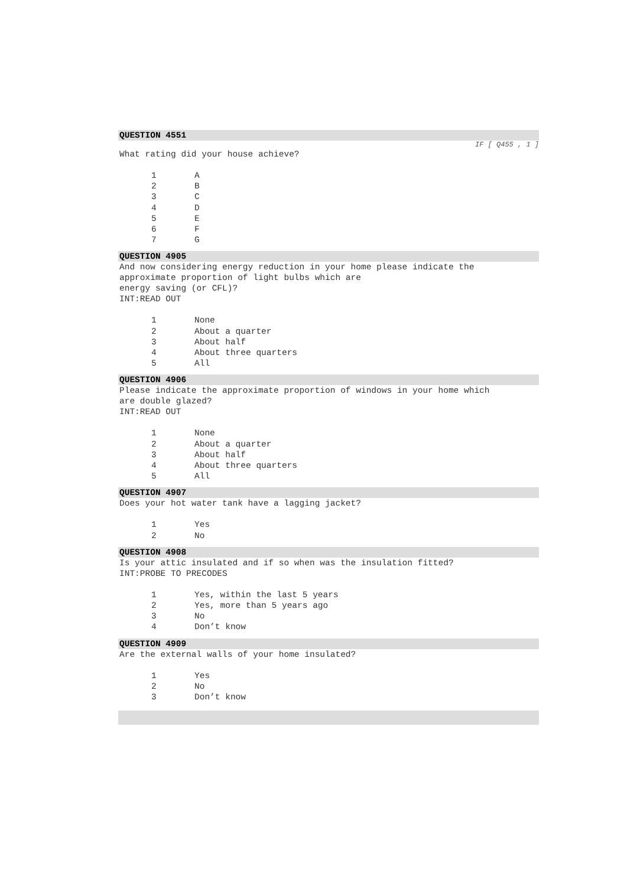QUESTION 4551
IF [ Q455 , 1 ]
What rating did your house achieve?
1 A
2 B
3 C
4 D
5 E
6 F
7 G
QUESTION 4905
And now considering energy reduction in your home please indicate the
approximate proportion of light bulbs which are
energy saving (or CFL)?
INT:READ OUT
1 None
2 About a quarter
3 About half
4 About three quarters
5 All
QUESTION 4906
Please indicate the approximate proportion of windows in your home which
are double glazed?
INT:READ OUT
1 None
2 About a quarter
3 About half
4 About three quarters
5 All
QUESTION 4907
Does your hot water tank have a lagging jacket?
1 Yes
2 No
QUESTION 4908
Is your attic insulated and if so when was the insulation fitted?
INT:PROBE TO PRECODES
1 Yes, within the last 5 years
2 Yes, more than 5 years ago
3 No
4 Don’t know
QUESTION 4909
Are the external walls of your home insulated?
1 Yes
2 No
3 Don’t know